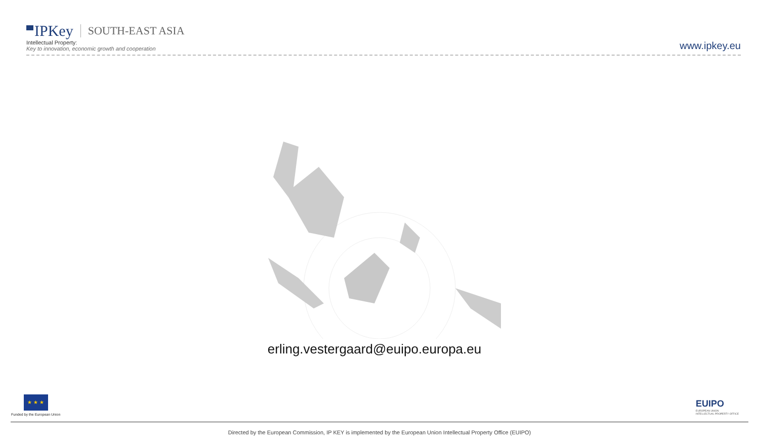IPKey SOUTH-EAST ASIA
Intellectual Property:
Key to innovation, economic growth and cooperation
www.ipkey.eu
erling.vestergaard@euipo.europa.eu
★ ★ ★
Funded by the European Union
EUIPO
EUROPEAN UNION
INTELLECTUAL PROPERTY OFFICE
Directed by the European Commission, IP KEY is implemented by the European Union Intellectual Property Office (EUIPO)